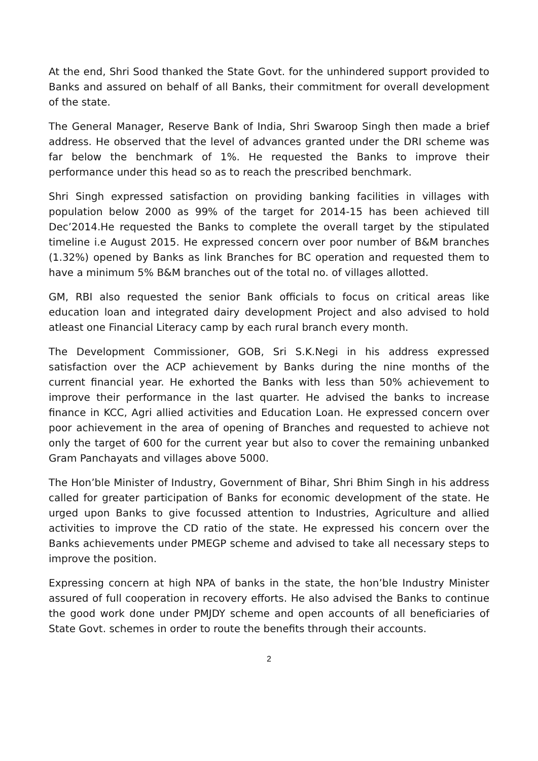At the end, Shri Sood thanked the State Govt. for the unhindered support provided to Banks and assured on behalf of all Banks, their commitment for overall development of the state.
The General Manager, Reserve Bank of India, Shri Swaroop Singh then made a brief address. He observed that the level of advances granted under the DRI scheme was far below the benchmark of 1%. He requested the Banks to improve their performance under this head so as to reach the prescribed benchmark.
Shri Singh expressed satisfaction on providing banking facilities in villages with population below 2000 as 99% of the target for 2014-15 has been achieved till Dec’2014.He requested the Banks to complete the overall target by the stipulated timeline i.e August 2015. He expressed concern over poor number of B&M branches (1.32%) opened by Banks as link Branches for BC operation and requested them to have a minimum 5% B&M branches out of the total no. of villages allotted.
GM, RBI also requested the senior Bank officials to focus on critical areas like education loan and integrated dairy development Project and also advised to hold atleast one Financial Literacy camp by each rural branch every month.
The Development Commissioner, GOB, Sri S.K.Negi in his address expressed satisfaction over the ACP achievement by Banks during the nine months of the current financial year. He exhorted the Banks with less than 50% achievement to improve their performance in the last quarter. He advised the banks to increase finance in KCC, Agri allied activities and Education Loan. He expressed concern over poor achievement in the area of opening of Branches and requested to achieve not only the target of 600 for the current year but also to cover the remaining unbanked Gram Panchayats and villages above 5000.
The Hon’ble Minister of Industry, Government of Bihar, Shri Bhim Singh in his address called for greater participation of Banks for economic development of the state. He urged upon Banks to give focussed attention to Industries, Agriculture and allied activities to improve the CD ratio of the state. He expressed his concern over the Banks achievements under PMEGP scheme and advised to take all necessary steps to improve the position.
Expressing concern at high NPA of banks in the state, the hon’ble Industry Minister assured of full cooperation in recovery efforts. He also advised the Banks to continue the good work done under PMJDY scheme and open accounts of all beneficiaries of State Govt. schemes in order to route the benefits through their accounts.
2